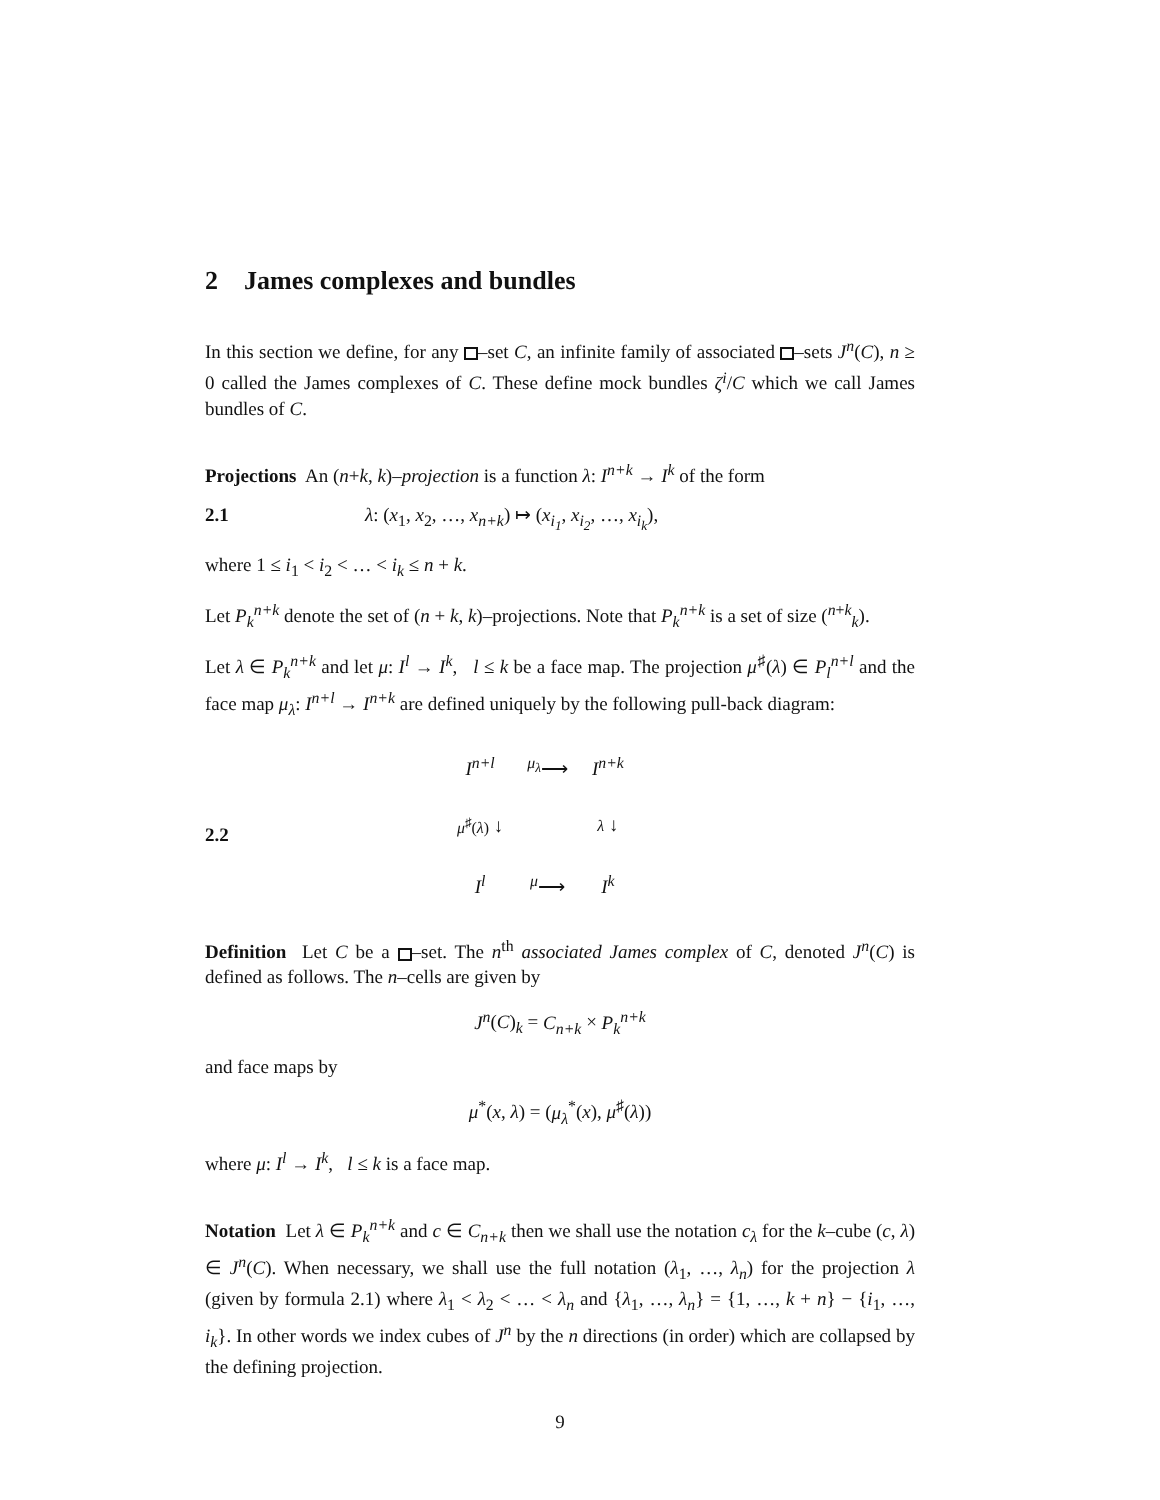2 James complexes and bundles
In this section we define, for any –set C, an infinite family of associated –sets J<sup>n</sup>(C), n ≥ 0 called the James complexes of C. These define mock bundles ζ<sup>i</sup>/C which we call James bundles of C.
Projections An (n+k, k)–projection is a function λ: I<sup>n+k</sup> → I<sup>k</sup> of the form
2.1 λ: (x<sub>1</sub>, x<sub>2</sub>, …, x<sub>n+k</sub>) ↦ (x<sub>i<sub>1</sub></sub>, x<sub>i<sub>2</sub></sub>, …, x<sub>i<sub>k</sub></sub>),
where 1 ≤ i<sub>1</sub> < i<sub>2</sub> < … < i<sub>k</sub> ≤ n + k.
Let P<sub>k</sub><sup>n+k</sup> denote the set of (n + k, k)–projections. Note that P<sub>k</sub><sup>n+k</sup> is a set of size (<sup>n+k</sup><sub>k</sub>).
Let λ ∈ P<sub>k</sub><sup>n+k</sup> and let μ: I<sup>l</sup> → I<sup>k</sup>, l ≤ k be a face map. The projection μ<sup>♯</sup>(λ) ∈ P<sub>l</sub><sup>n+l</sup> and the face map μ<sub>λ</sub>: I<sup>n+l</sup> → I<sup>n+k</sup> are defined uniquely by the following pull-back diagram:
2.2
| I<sup>n+l</sup> | <sup>μ<sub>λ</sub></sup>⟶ | I<sup>n+k</sup> |
| μ<sup>♯</sup>( λ ) ↓ | | λ ↓ |
| I<sup>l</sup> | <sup>μ</sup>⟶ | I<sup>k</sup> |
Definition Let C be a –set. The n<sup>th</sup> associated James complex of C, denoted J<sup>n</sup>(C) is defined as follows. The n–cells are given by
J<sup>n</sup>(C)<sub>k</sub> = C<sub>n+k</sub> × P<sub>k</sub><sup>n+k</sup>
and face maps by
μ<sup>*</sup>(x, λ) = (μ<sub>λ</sub><sup>*</sup>(x), μ<sup>♯</sup>(λ))
where μ: I<sup>l</sup> → I<sup>k</sup>, l ≤ k is a face map.
Notation Let λ ∈ P<sub>k</sub><sup>n+k</sup> and c ∈ C<sub>n+k</sub> then we shall use the notation c<sub>λ</sub> for the k–cube (c, λ) ∈ J<sup>n</sup>(C). When necessary, we shall use the full notation (λ<sub>1</sub>, …, λ<sub>n</sub>) for the projection λ (given by formula 2.1) where λ<sub>1</sub> < λ<sub>2</sub> < … < λ<sub>n</sub> and {λ<sub>1</sub>, …, λ<sub>n</sub>} = {1, …, k + n} − {i<sub>1</sub>, …, i<sub>k</sub>}. In other words we index cubes of J<sup>n</sup> by the n directions (in order) which are collapsed by the defining projection.
9